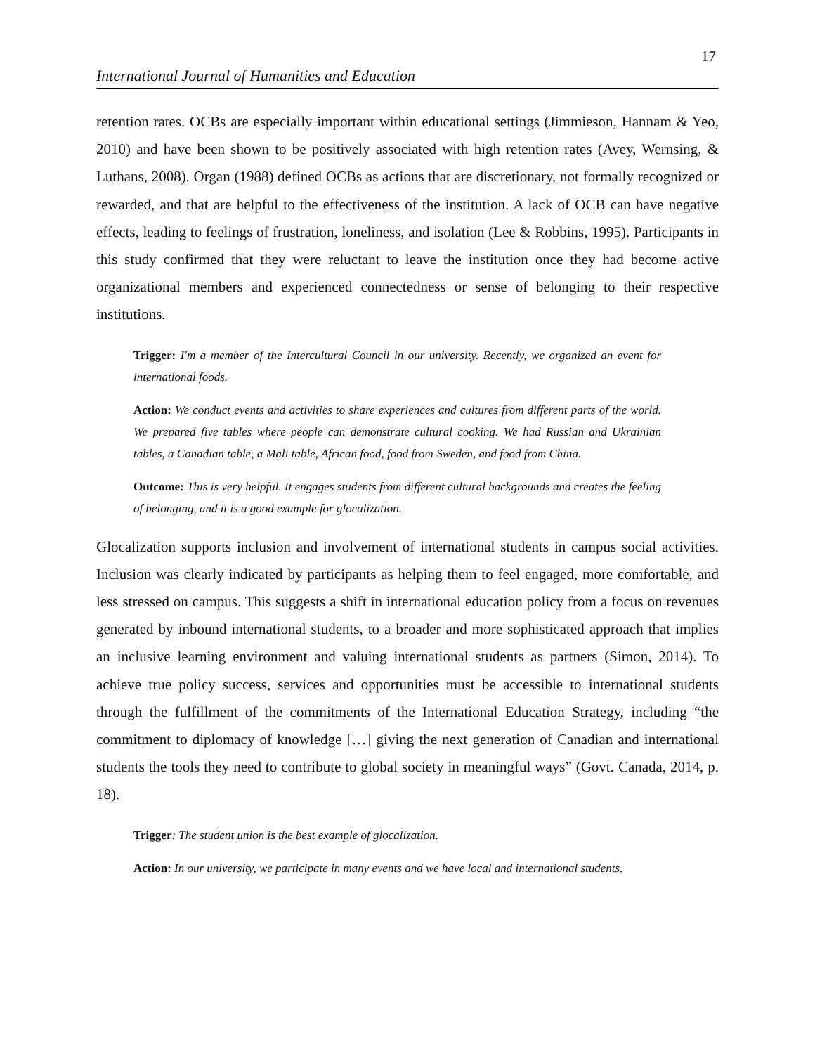17
International Journal of Humanities and Education
retention rates. OCBs are especially important within educational settings (Jimmieson, Hannam & Yeo, 2010) and have been shown to be positively associated with high retention rates (Avey, Wernsing, & Luthans, 2008). Organ (1988) defined OCBs as actions that are discretionary, not formally recognized or rewarded, and that are helpful to the effectiveness of the institution. A lack of OCB can have negative effects, leading to feelings of frustration, loneliness, and isolation (Lee & Robbins, 1995). Participants in this study confirmed that they were reluctant to leave the institution once they had become active organizational members and experienced connectedness or sense of belonging to their respective institutions.
Trigger: I'm a member of the Intercultural Council in our university. Recently, we organized an event for international foods.
Action: We conduct events and activities to share experiences and cultures from different parts of the world. We prepared five tables where people can demonstrate cultural cooking. We had Russian and Ukrainian tables, a Canadian table, a Mali table, African food, food from Sweden, and food from China.
Outcome: This is very helpful. It engages students from different cultural backgrounds and creates the feeling of belonging, and it is a good example for glocalization.
Glocalization supports inclusion and involvement of international students in campus social activities. Inclusion was clearly indicated by participants as helping them to feel engaged, more comfortable, and less stressed on campus. This suggests a shift in international education policy from a focus on revenues generated by inbound international students, to a broader and more sophisticated approach that implies an inclusive learning environment and valuing international students as partners (Simon, 2014). To achieve true policy success, services and opportunities must be accessible to international students through the fulfillment of the commitments of the International Education Strategy, including “the commitment to diplomacy of knowledge […] giving the next generation of Canadian and international students the tools they need to contribute to global society in meaningful ways” (Govt. Canada, 2014, p. 18).
Trigger: The student union is the best example of glocalization.
Action: In our university, we participate in many events and we have local and international students.